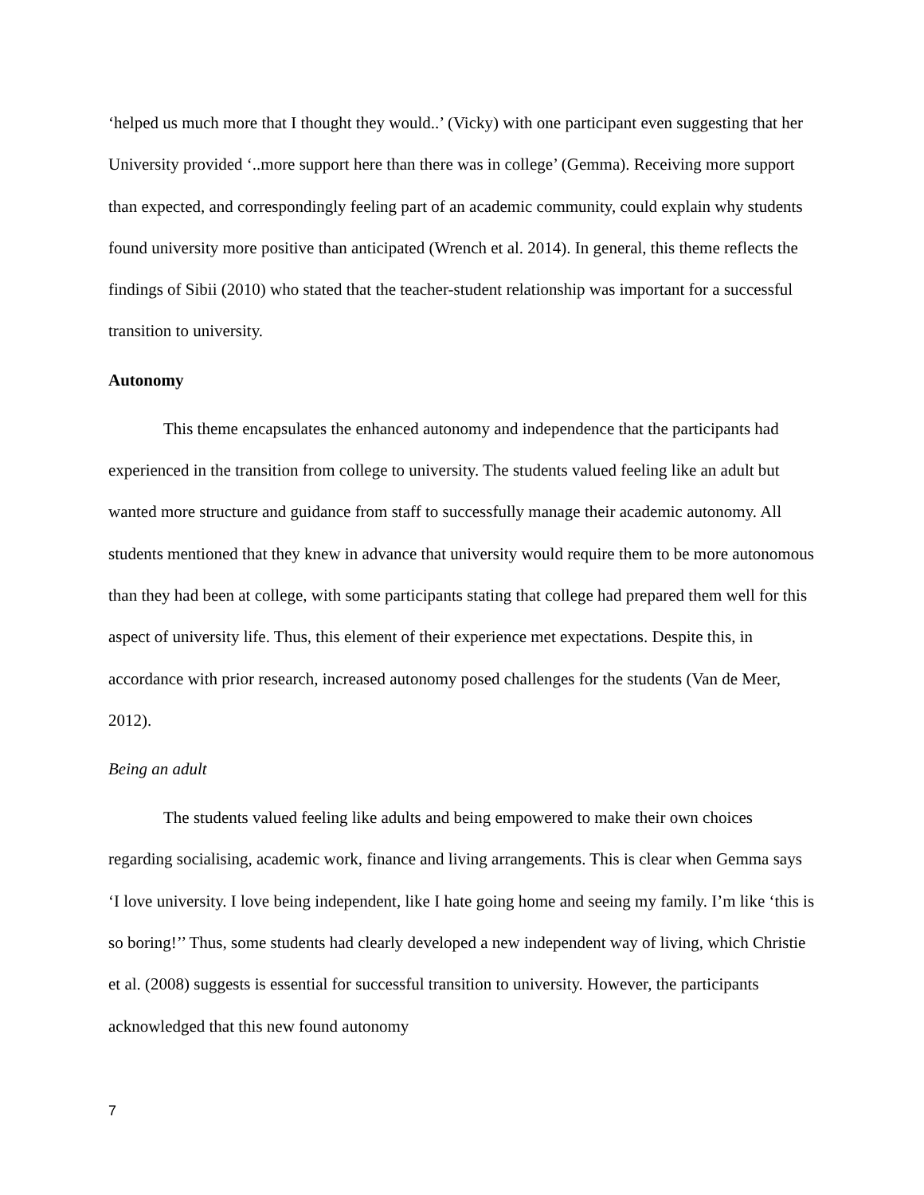‘helped us much more that I thought they would..’ (Vicky) with one participant even suggesting that her University provided ‘..more support here than there was in college’ (Gemma). Receiving more support than expected, and correspondingly feeling part of an academic community, could explain why students found university more positive than anticipated (Wrench et al. 2014). In general, this theme reflects the findings of Sibii (2010) who stated that the teacher-student relationship was important for a successful transition to university.
Autonomy
This theme encapsulates the enhanced autonomy and independence that the participants had experienced in the transition from college to university. The students valued feeling like an adult but wanted more structure and guidance from staff to successfully manage their academic autonomy. All students mentioned that they knew in advance that university would require them to be more autonomous than they had been at college, with some participants stating that college had prepared them well for this aspect of university life. Thus, this element of their experience met expectations. Despite this, in accordance with prior research, increased autonomy posed challenges for the students (Van de Meer, 2012).
Being an adult
The students valued feeling like adults and being empowered to make their own choices regarding socialising, academic work, finance and living arrangements. This is clear when Gemma says ‘I love university. I love being independent, like I hate going home and seeing my family. I’m like ‘this is so boring!’’ Thus, some students had clearly developed a new independent way of living, which Christie et al. (2008) suggests is essential for successful transition to university. However, the participants acknowledged that this new found autonomy
7